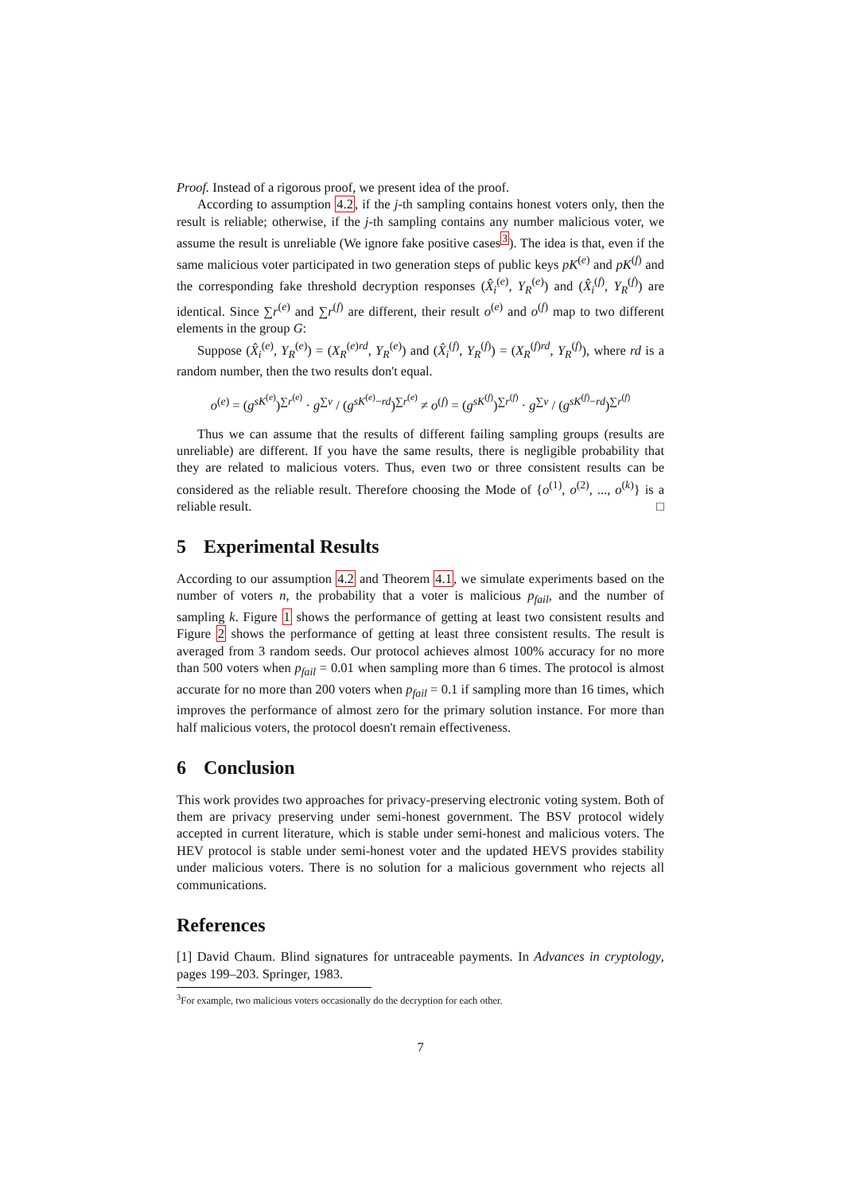Proof. Instead of a rigorous proof, we present idea of the proof.
According to assumption 4.2, if the j-th sampling contains honest voters only, then the result is reliable; otherwise, if the j-th sampling contains any number malicious voter, we assume the result is unreliable (We ignore fake positive cases<sup>3</sup>). The idea is that, even if the same malicious voter participated in two generation steps of public keys pK<sup>(e)</sup> and pK<sup>(f)</sup> and the corresponding fake threshold decryption responses (X̂<sub>i</sub><sup>(e)</sup>, Y<sub>R</sub><sup>(e)</sup>) and (X̂<sub>i</sub><sup>(f)</sup>, Y<sub>R</sub><sup>(f)</sup>) are identical. Since ∑r<sup>(e)</sup> and ∑r<sup>(f)</sup> are different, their result o<sup>(e)</sup> and o<sup>(f)</sup> map to two different elements in the group G:
Suppose (X̂<sub>i</sub><sup>(e)</sup>, Y<sub>R</sub><sup>(e)</sup>) = (X<sub>R</sub><sup>(e)rd</sup>, Y<sub>R</sub><sup>(e)</sup>) and (X̂<sub>i</sub><sup>(f)</sup>, Y<sub>R</sub><sup>(f)</sup>) = (X<sub>R</sub><sup>(f)rd</sup>, Y<sub>R</sub><sup>(f)</sup>), where rd is a random number, then the two results don't equal.
o<sup>(e)</sup> = (g<sup>sK<sup>(e)</sup></sup>)<sup>∑r<sup>(e)</sup></sup> · g<sup>∑v</sup> / (g<sup>sK<sup>(e)</sup>−rd</sup>)<sup>∑r<sup>(e)</sup></sup> ≠ o<sup>(f)</sup> = (g<sup>sK<sup>(f)</sup></sup>)<sup>∑r<sup>(f)</sup></sup> · g<sup>∑v</sup> / (g<sup>sK<sup>(f)</sup>−rd</sup>)<sup>∑r<sup>(f)</sup></sup>
Thus we can assume that the results of different failing sampling groups (results are unreliable) are different. If you have the same results, there is negligible probability that they are related to malicious voters. Thus, even two or three consistent results can be considered as the reliable result. Therefore choosing the Mode of {o<sup>(1)</sup>, o<sup>(2)</sup>, ..., o<sup>(k)</sup>} is a reliable result. □
5 Experimental Results
According to our assumption 4.2 and Theorem 4.1, we simulate experiments based on the number of voters n, the probability that a voter is malicious p<sub>fail</sub>, and the number of sampling k. Figure 1 shows the performance of getting at least two consistent results and Figure 2 shows the performance of getting at least three consistent results. The result is averaged from 3 random seeds. Our protocol achieves almost 100% accuracy for no more than 500 voters when p<sub>fail</sub> = 0.01 when sampling more than 6 times. The protocol is almost accurate for no more than 200 voters when p<sub>fail</sub> = 0.1 if sampling more than 16 times, which improves the performance of almost zero for the primary solution instance. For more than half malicious voters, the protocol doesn't remain effectiveness.
6 Conclusion
This work provides two approaches for privacy-preserving electronic voting system. Both of them are privacy preserving under semi-honest government. The BSV protocol widely accepted in current literature, which is stable under semi-honest and malicious voters. The HEV protocol is stable under semi-honest voter and the updated HEVS provides stability under malicious voters. There is no solution for a malicious government who rejects all communications.
References
[1] David Chaum. Blind signatures for untraceable payments. In Advances in cryptology, pages 199–203. Springer, 1983.
<sup>3</sup> For example, two malicious voters occasionally do the decryption for each other.
7